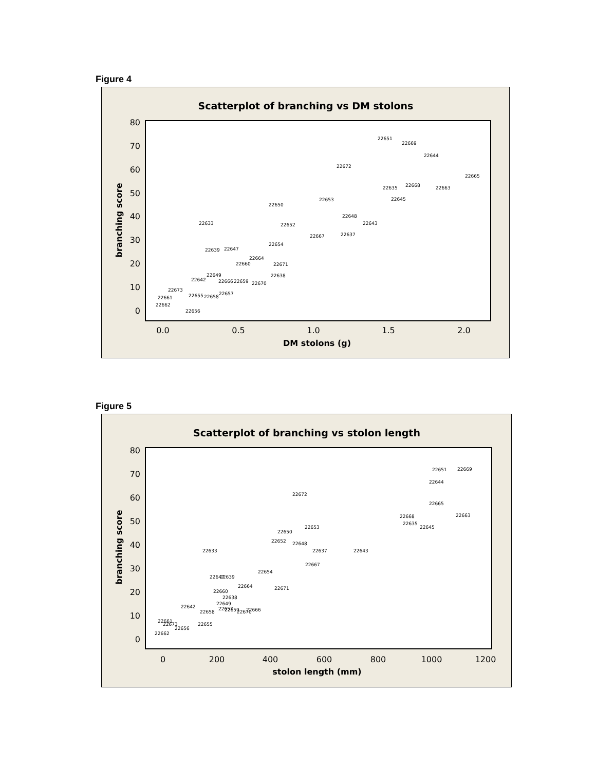Figure 4
Scatterplot of branching vs DM stolons
0
10
20
30
40
50
60
70
80
0.0
0.5
1.0
1.5
2.0
DM stolons (g)
branching score
22651
22669
22644
22672
22665
22635
22668
22663
22653
22645
22650
22648
22652
22633
22643
22637
22667
22654
22639
22647
22664
22660
22671
22638
22649
22642
22666
22659
22670
22673
22657
22655
22658
22661
22662
22656
Figure 5
Scatterplot of branching vs stolon length
0
10
20
30
40
50
60
70
80
0
200
400
600
800
1000
1200
stolon length (mm)
branching score
22651
22669
22644
22672
22665
22668
22663
22635
22645
22653
22650
22652
22648
22633
22637
22643
22667
22654
22647
22639
22664
22671
22660
22638
22649
22642
22657
22659
22670
22666
22658
22661
22673
22655
22656
22662